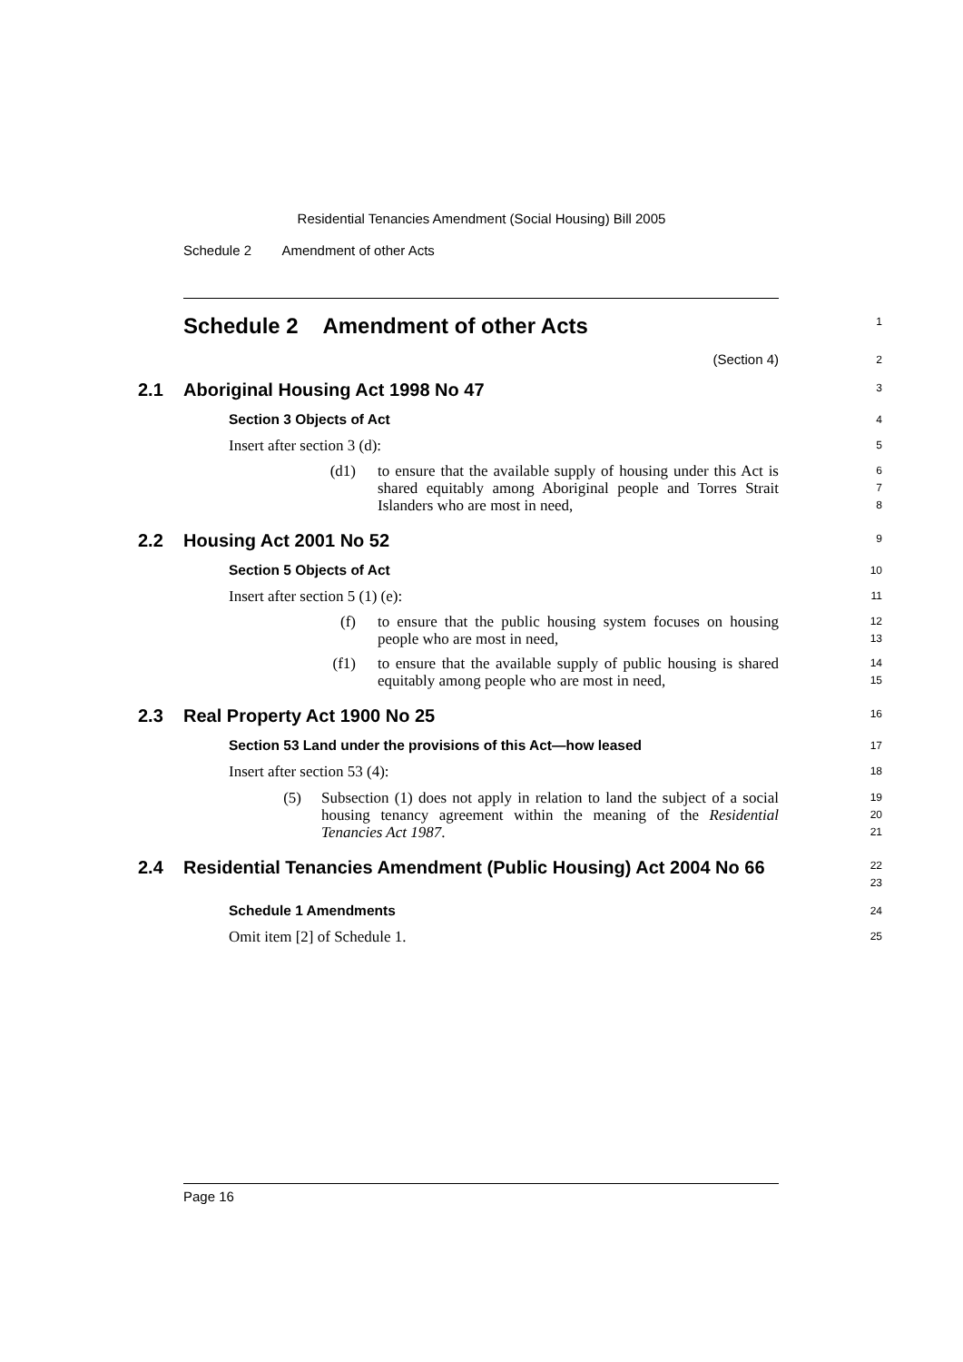Residential Tenancies Amendment (Social Housing) Bill 2005
Schedule 2 Amendment of other Acts
Schedule 2 Amendment of other Acts
1
(Section 4)
2
2.1 Aboriginal Housing Act 1998 No 47
3
Section 3 Objects of Act
4
Insert after section 3 (d):
5
(d1) to ensure that the available supply of housing under this Act is shared equitably among Aboriginal people and Torres Strait Islanders who are most in need,
6
7
8
2.2 Housing Act 2001 No 52
9
Section 5 Objects of Act
10
Insert after section 5 (1) (e):
11
(f) to ensure that the public housing system focuses on housing people who are most in need,
12
13
(f1) to ensure that the available supply of public housing is shared equitably among people who are most in need,
14
15
2.3 Real Property Act 1900 No 25
16
Section 53 Land under the provisions of this Act—how leased
17
Insert after section 53 (4):
18
(5) Subsection (1) does not apply in relation to land the subject of a social housing tenancy agreement within the meaning of the Residential Tenancies Act 1987.
19
20
21
2.4 Residential Tenancies Amendment (Public Housing) Act 2004 No 66
22
23
Schedule 1 Amendments
24
Omit item [2] of Schedule 1.
25
Page 16